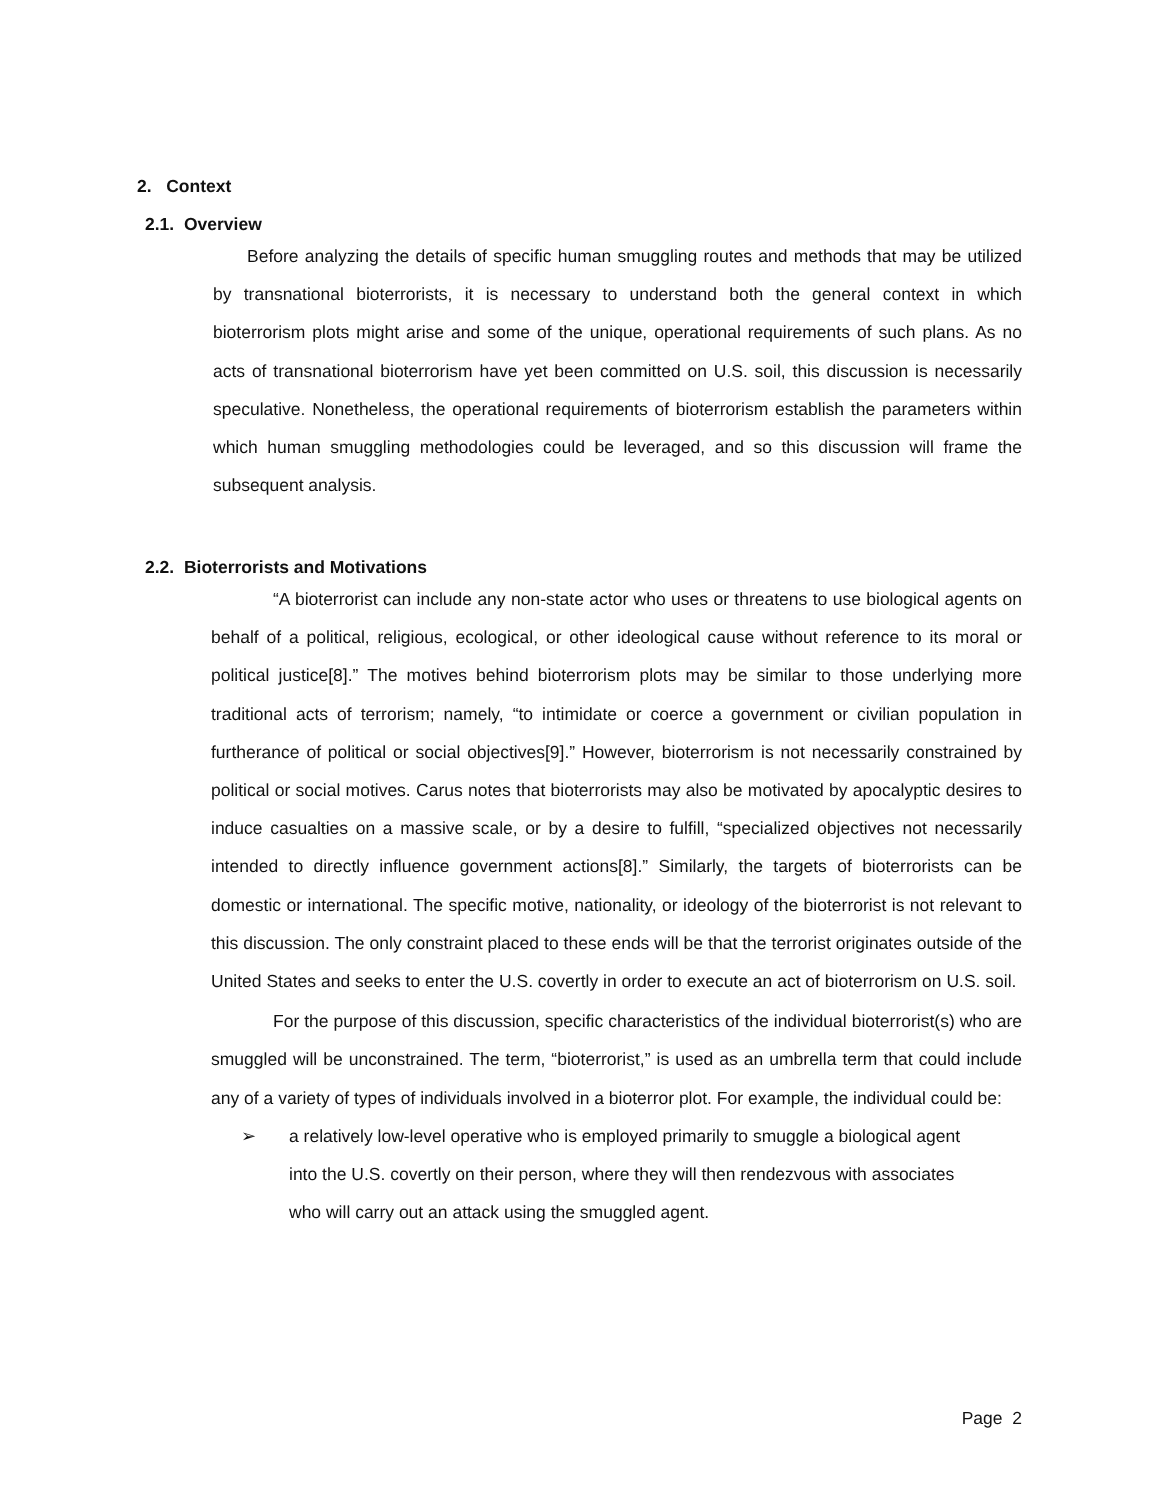2. Context
2.1. Overview
Before analyzing the details of specific human smuggling routes and methods that may be utilized by transnational bioterrorists, it is necessary to understand both the general context in which bioterrorism plots might arise and some of the unique, operational requirements of such plans. As no acts of transnational bioterrorism have yet been committed on U.S. soil, this discussion is necessarily speculative. Nonetheless, the operational requirements of bioterrorism establish the parameters within which human smuggling methodologies could be leveraged, and so this discussion will frame the subsequent analysis.
2.2. Bioterrorists and Motivations
“A bioterrorist can include any non-state actor who uses or threatens to use biological agents on behalf of a political, religious, ecological, or other ideological cause without reference to its moral or political justice[8].” The motives behind bioterrorism plots may be similar to those underlying more traditional acts of terrorism; namely, “to intimidate or coerce a government or civilian population in furtherance of political or social objectives[9].” However, bioterrorism is not necessarily constrained by political or social motives. Carus notes that bioterrorists may also be motivated by apocalyptic desires to induce casualties on a massive scale, or by a desire to fulfill, “specialized objectives not necessarily intended to directly influence government actions[8].” Similarly, the targets of bioterrorists can be domestic or international. The specific motive, nationality, or ideology of the bioterrorist is not relevant to this discussion. The only constraint placed to these ends will be that the terrorist originates outside of the United States and seeks to enter the U.S. covertly in order to execute an act of bioterrorism on U.S. soil.
For the purpose of this discussion, specific characteristics of the individual bioterrorist(s) who are smuggled will be unconstrained. The term, “bioterrorist,” is used as an umbrella term that could include any of a variety of types of individuals involved in a bioterror plot. For example, the individual could be:
➢ a relatively low-level operative who is employed primarily to smuggle a biological agent into the U.S. covertly on their person, where they will then rendezvous with associates who will carry out an attack using the smuggled agent.
Page 2